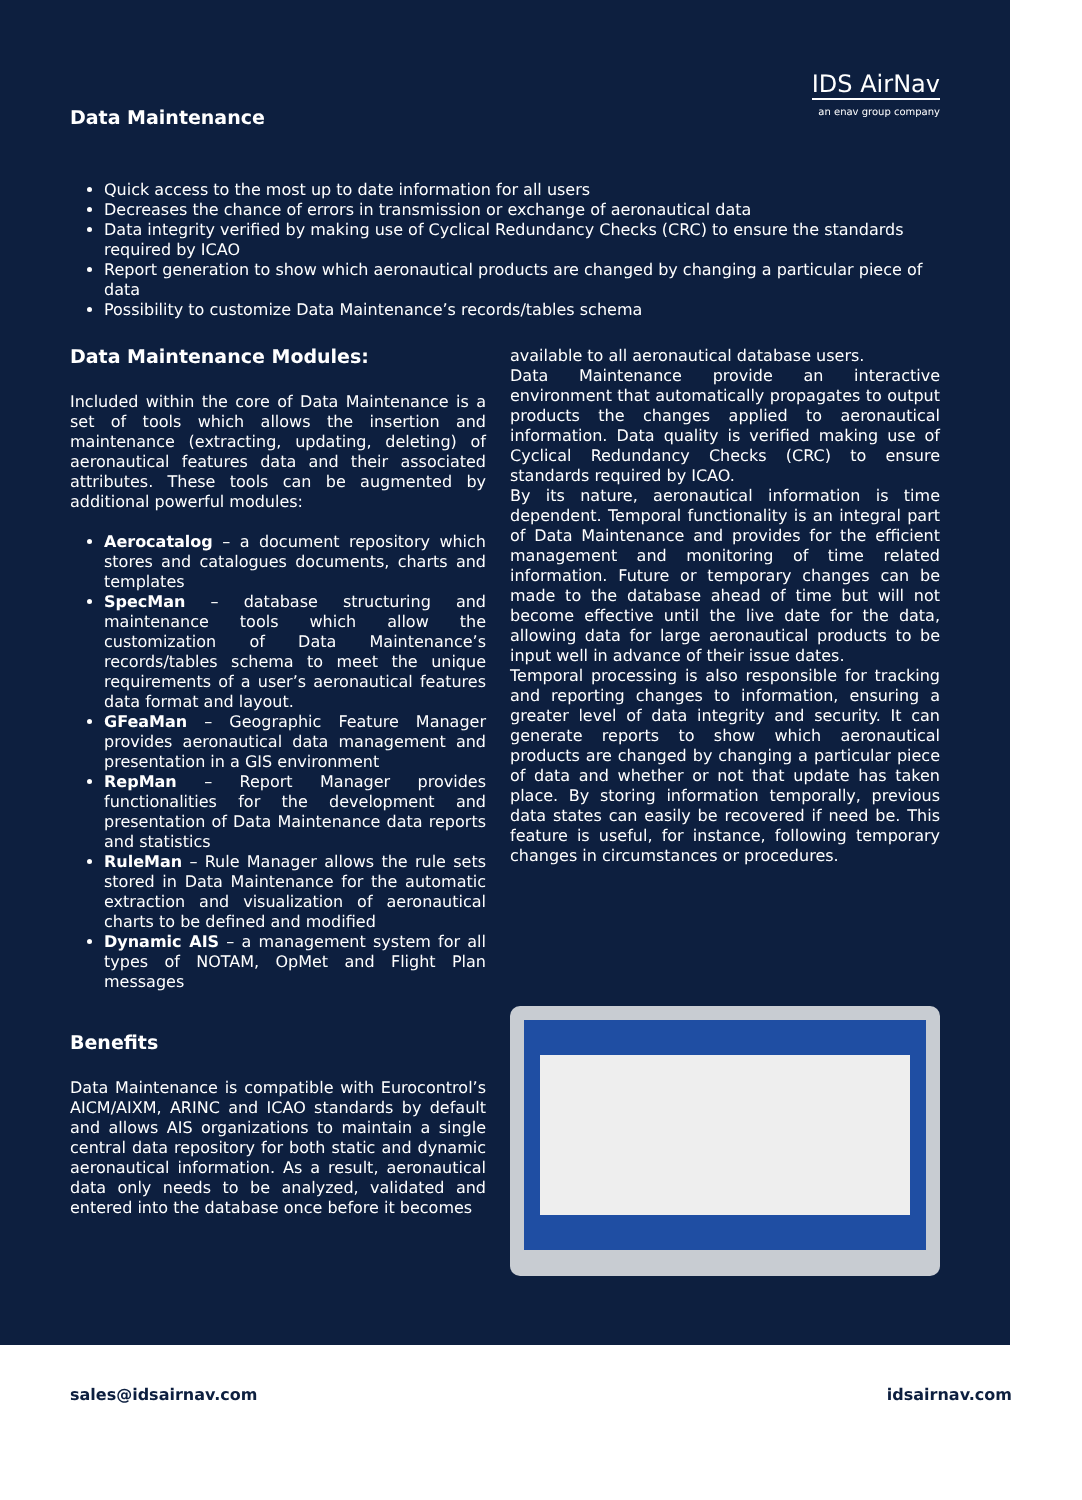Data Maintenance
IDS AirNav
an enav group company
Quick access to the most up to date information for all users
Decreases the chance of errors in transmission or exchange of aeronautical data
Data integrity verified by making use of Cyclical Redundancy Checks (CRC) to ensure the standards required by ICAO
Report generation to show which aeronautical products are changed by changing a particular piece of data
Possibility to customize Data Maintenance’s records/tables schema
Data Maintenance Modules:
Included within the core of Data Maintenance is a set of tools which allows the insertion and maintenance (extracting, updating, deleting) of aeronautical features data and their associated attributes. These tools can be augmented by additional powerful modules:
Aerocatalog – a document repository which stores and catalogues documents, charts and templates
SpecMan – database structuring and maintenance tools which allow the customization of Data Maintenance’s records/tables schema to meet the unique requirements of a user’s aeronautical features data format and layout.
GFeaMan – Geographic Feature Manager provides aeronautical data management and presentation in a GIS environment
RepMan – Report Manager provides functionalities for the development and presentation of Data Maintenance data reports and statistics
RuleMan – Rule Manager allows the rule sets stored in Data Maintenance for the automatic extraction and visualization of aeronautical charts to be defined and modified
Dynamic AIS – a management system for all types of NOTAM, OpMet and Flight Plan messages
Benefits
Data Maintenance is compatible with Eurocontrol’s AICM/AIXM, ARINC and ICAO standards by default and allows AIS organizations to maintain a single central data repository for both static and dynamic aeronautical information. As a result, aeronautical data only needs to be analyzed, validated and entered into the database once before it becomes
available to all aeronautical database users.
Data Maintenance provide an interactive environment that automatically propagates to output products the changes applied to aeronautical information. Data quality is verified making use of Cyclical Redundancy Checks (CRC) to ensure standards required by ICAO.
By its nature, aeronautical information is time dependent. Temporal functionality is an integral part of Data Maintenance and provides for the efficient management and monitoring of time related information. Future or temporary changes can be made to the database ahead of time but will not become effective until the live date for the data, allowing data for large aeronautical products to be input well in advance of their issue dates.
Temporal processing is also responsible for tracking and reporting changes to information, ensuring a greater level of data integrity and security. It can generate reports to show which aeronautical products are changed by changing a particular piece of data and whether or not that update has taken place. By storing information temporally, previous data states can easily be recovered if need be. This feature is useful, for instance, following temporary changes in circumstances or procedures.
sales@idsairnav.com idsairnav.com